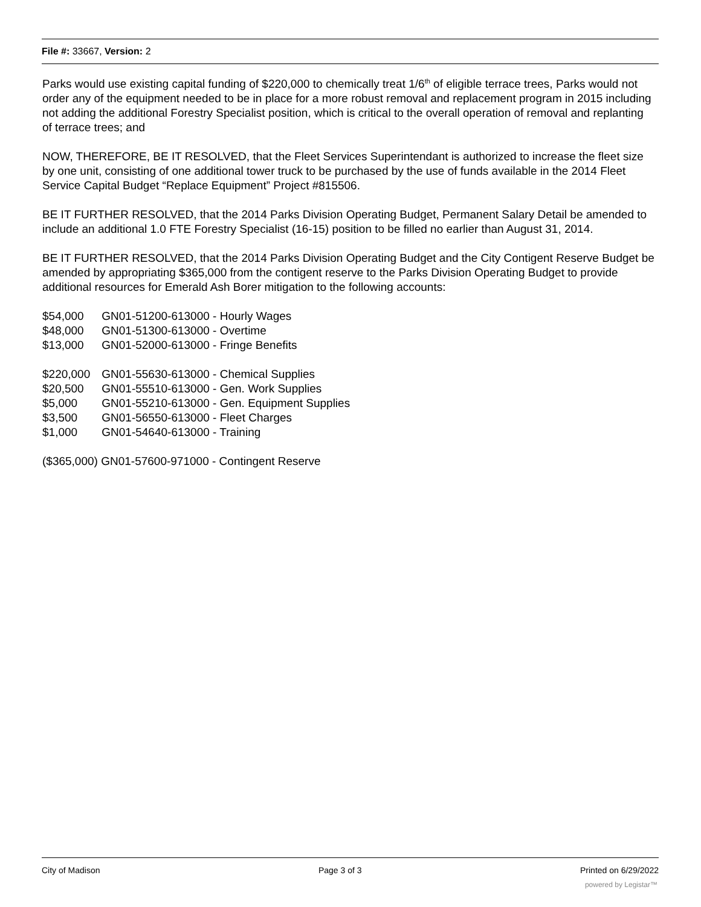File #: 33667, Version: 2
Parks would use existing capital funding of $220,000 to chemically treat 1/6<sup>th</sup> of eligible terrace trees, Parks would not order any of the equipment needed to be in place for a more robust removal and replacement program in 2015 including not adding the additional Forestry Specialist position, which is critical to the overall operation of removal and replanting of terrace trees; and
NOW, THEREFORE, BE IT RESOLVED, that the Fleet Services Superintendant is authorized to increase the fleet size by one unit, consisting of one additional tower truck to be purchased by the use of funds available in the 2014 Fleet Service Capital Budget “Replace Equipment” Project #815506.
BE IT FURTHER RESOLVED, that the 2014 Parks Division Operating Budget, Permanent Salary Detail be amended to include an additional 1.0 FTE Forestry Specialist (16-15) position to be filled no earlier than August 31, 2014.
BE IT FURTHER RESOLVED, that the 2014 Parks Division Operating Budget and the City Contigent Reserve Budget be amended by appropriating $365,000 from the contigent reserve to the Parks Division Operating Budget to provide additional resources for Emerald Ash Borer mitigation to the following accounts:
$54,000 GN01-51200-613000 - Hourly Wages
$48,000 GN01-51300-613000 - Overtime
$13,000 GN01-52000-613000 - Fringe Benefits
$220,000 GN01-55630-613000 - Chemical Supplies
$20,500 GN01-55510-613000 - Gen. Work Supplies
$5,000 GN01-55210-613000 - Gen. Equipment Supplies
$3,500 GN01-56550-613000 - Fleet Charges
$1,000 GN01-54640-613000 - Training
($365,000) GN01-57600-971000 - Contingent Reserve
City of Madison Page 3 of 3 Printed on 6/29/2022
powered by Legistar™